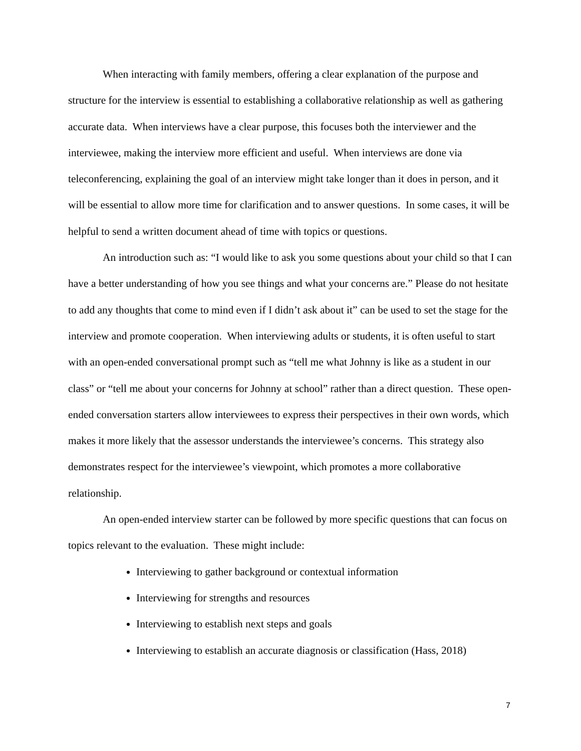When interacting with family members, offering a clear explanation of the purpose and structure for the interview is essential to establishing a collaborative relationship as well as gathering accurate data. When interviews have a clear purpose, this focuses both the interviewer and the interviewee, making the interview more efficient and useful. When interviews are done via teleconferencing, explaining the goal of an interview might take longer than it does in person, and it will be essential to allow more time for clarification and to answer questions. In some cases, it will be helpful to send a written document ahead of time with topics or questions.
An introduction such as: “I would like to ask you some questions about your child so that I can have a better understanding of how you see things and what your concerns are.” Please do not hesitate to add any thoughts that come to mind even if I didn’t ask about it” can be used to set the stage for the interview and promote cooperation. When interviewing adults or students, it is often useful to start with an open-ended conversational prompt such as “tell me what Johnny is like as a student in our class” or “tell me about your concerns for Johnny at school” rather than a direct question. These open-ended conversation starters allow interviewees to express their perspectives in their own words, which makes it more likely that the assessor understands the interviewee’s concerns. This strategy also demonstrates respect for the interviewee’s viewpoint, which promotes a more collaborative relationship.
An open-ended interview starter can be followed by more specific questions that can focus on topics relevant to the evaluation. These might include:
Interviewing to gather background or contextual information
Interviewing for strengths and resources
Interviewing to establish next steps and goals
Interviewing to establish an accurate diagnosis or classification (Hass, 2018)
7